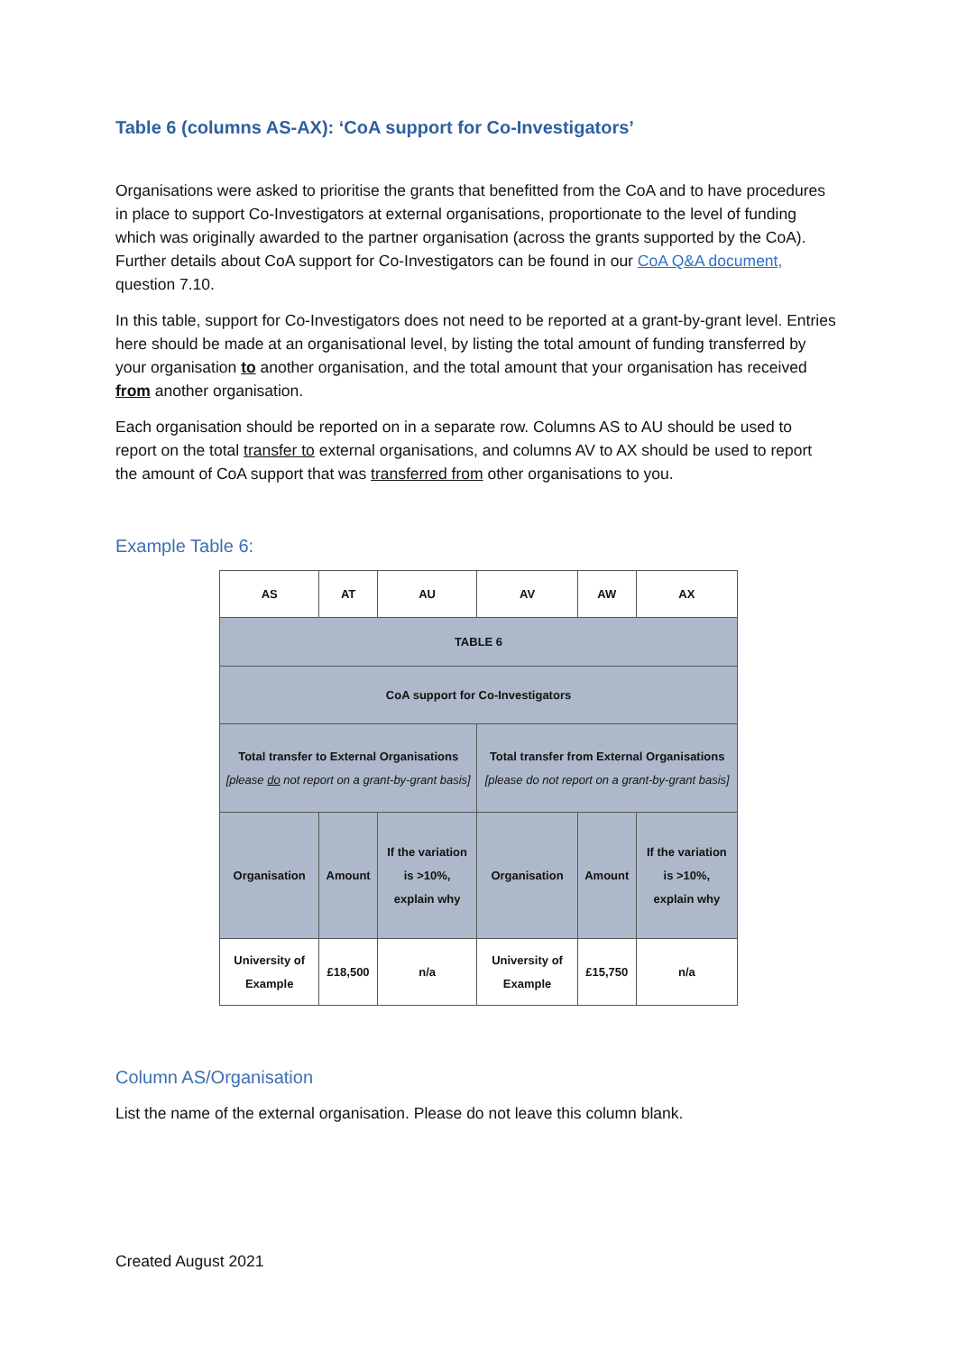Table 6 (columns AS-AX): ‘CoA support for Co-Investigators’
Organisations were asked to prioritise the grants that benefitted from the CoA and to have procedures in place to support Co-Investigators at external organisations, proportionate to the level of funding which was originally awarded to the partner organisation (across the grants supported by the CoA). Further details about CoA support for Co-Investigators can be found in our CoA Q&A document, question 7.10.
In this table, support for Co-Investigators does not need to be reported at a grant-by-grant level. Entries here should be made at an organisational level, by listing the total amount of funding transferred by your organisation to another organisation, and the total amount that your organisation has received from another organisation.
Each organisation should be reported on in a separate row. Columns AS to AU should be used to report on the total transfer to external organisations, and columns AV to AX should be used to report the amount of CoA support that was transferred from other organisations to you.
Example Table 6:
| AS | AT | AU | AV | AW | AX |
| TABLE 6 | | | | | |
| CoA support for Co-Investigators | | | | | |
| Total transfer to External Organisations [please do not report on a grant-by-grant basis] | | | Total transfer from External Organisations [please do not report on a grant-by-grant basis] | | |
| Organisation | Amount | If the variation is >10%, explain why | Organisation | Amount | If the variation is >10%, explain why |
| University of Example | £18,500 | n/a | University of Example | £15,750 | n/a |
Column AS/Organisation
List the name of the external organisation. Please do not leave this column blank.
Created August 2021